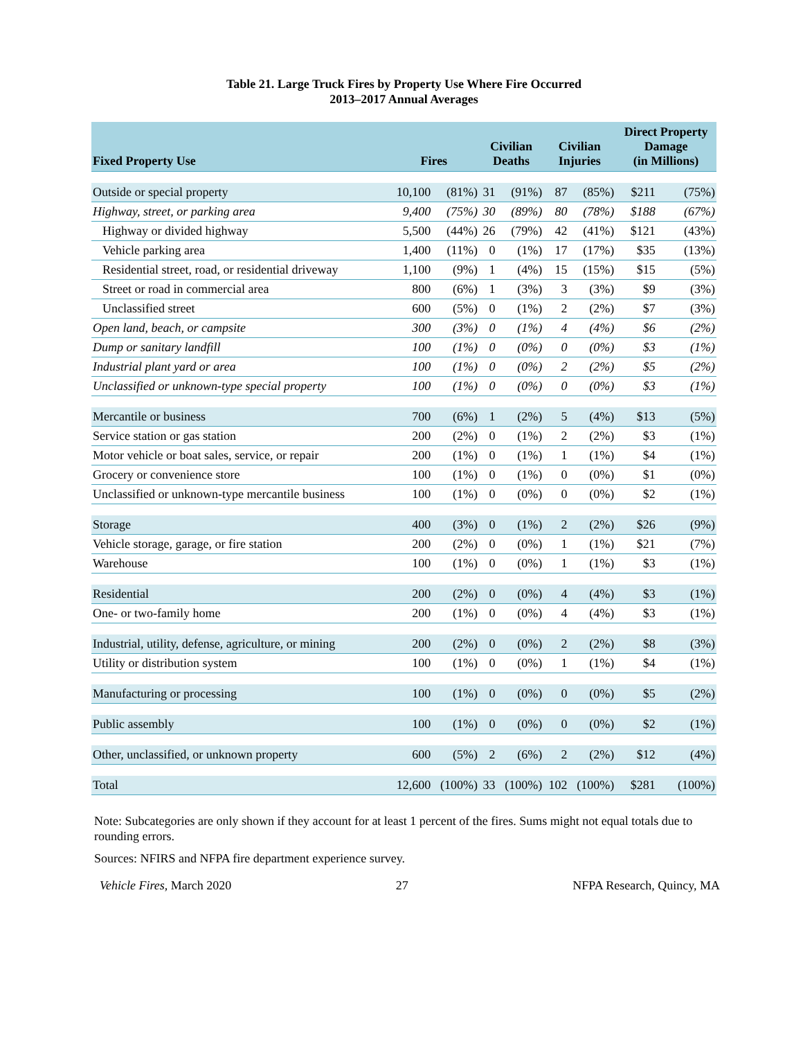Table 21. Large Truck Fires by Property Use Where Fire Occurred
2013–2017 Annual Averages
| Fixed Property Use | Fires | | Civilian Deaths | | Civilian Injuries | | Direct Property Damage (in Millions) | |
| --- | --- | --- | --- | --- | --- | --- | --- | --- |
| Outside or special property | 10,100 | (81%) | 31 | (91%) | 87 | (85%) | $211 | (75%) |
| Highway, street, or parking area | 9,400 | (75%) | 30 | (89%) | 80 | (78%) | $188 | (67%) |
| Highway or divided highway | 5,500 | (44%) | 26 | (79%) | 42 | (41%) | $121 | (43%) |
| Vehicle parking area | 1,400 | (11%) | 0 | (1%) | 17 | (17%) | $35 | (13%) |
| Residential street, road, or residential driveway | 1,100 | (9%) | 1 | (4%) | 15 | (15%) | $15 | (5%) |
| Street or road in commercial area | 800 | (6%) | 1 | (3%) | 3 | (3%) | $9 | (3%) |
| Unclassified street | 600 | (5%) | 0 | (1%) | 2 | (2%) | $7 | (3%) |
| Open land, beach, or campsite | 300 | (3%) | 0 | (1%) | 4 | (4%) | $6 | (2%) |
| Dump or sanitary landfill | 100 | (1%) | 0 | (0%) | 0 | (0%) | $3 | (1%) |
| Industrial plant yard or area | 100 | (1%) | 0 | (0%) | 2 | (2%) | $5 | (2%) |
| Unclassified or unknown-type special property | 100 | (1%) | 0 | (0%) | 0 | (0%) | $3 | (1%) |
| Mercantile or business | 700 | (6%) | 1 | (2%) | 5 | (4%) | $13 | (5%) |
| Service station or gas station | 200 | (2%) | 0 | (1%) | 2 | (2%) | $3 | (1%) |
| Motor vehicle or boat sales, service, or repair | 200 | (1%) | 0 | (1%) | 1 | (1%) | $4 | (1%) |
| Grocery or convenience store | 100 | (1%) | 0 | (1%) | 0 | (0%) | $1 | (0%) |
| Unclassified or unknown-type mercantile business | 100 | (1%) | 0 | (0%) | 0 | (0%) | $2 | (1%) |
| Storage | 400 | (3%) | 0 | (1%) | 2 | (2%) | $26 | (9%) |
| Vehicle storage, garage, or fire station | 200 | (2%) | 0 | (0%) | 1 | (1%) | $21 | (7%) |
| Warehouse | 100 | (1%) | 0 | (0%) | 1 | (1%) | $3 | (1%) |
| Residential | 200 | (2%) | 0 | (0%) | 4 | (4%) | $3 | (1%) |
| One- or two-family home | 200 | (1%) | 0 | (0%) | 4 | (4%) | $3 | (1%) |
| Industrial, utility, defense, agriculture, or mining | 200 | (2%) | 0 | (0%) | 2 | (2%) | $8 | (3%) |
| Utility or distribution system | 100 | (1%) | 0 | (0%) | 1 | (1%) | $4 | (1%) |
| Manufacturing or processing | 100 | (1%) | 0 | (0%) | 0 | (0%) | $5 | (2%) |
| Public assembly | 100 | (1%) | 0 | (0%) | 0 | (0%) | $2 | (1%) |
| Other, unclassified, or unknown property | 600 | (5%) | 2 | (6%) | 2 | (2%) | $12 | (4%) |
| Total | 12,600 | (100%) | 33 | (100%) | 102 | (100%) | $281 | (100%) |
Note: Subcategories are only shown if they account for at least 1 percent of the fires. Sums might not equal totals due to rounding errors.
Sources: NFIRS and NFPA fire department experience survey.
Vehicle Fires, March 2020 27 NFPA Research, Quincy, MA